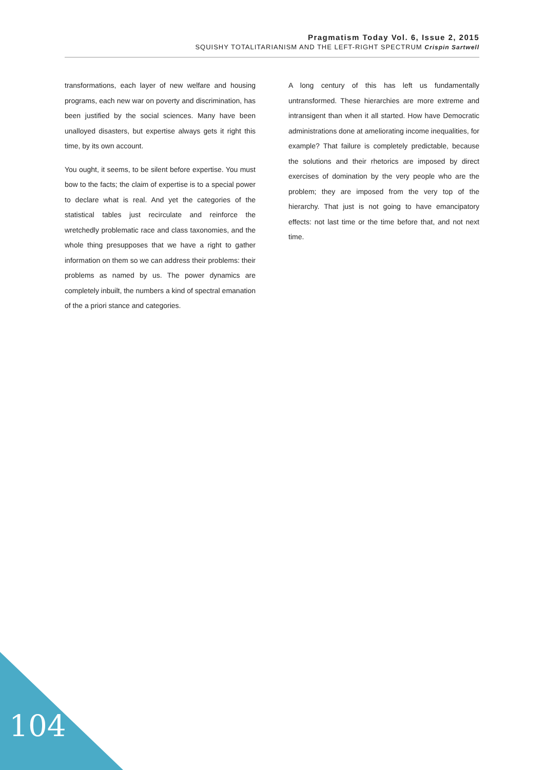Pragmatism Today Vol. 6, Issue 2, 2015
SQUISHY TOTALITARIANISM AND THE LEFT-RIGHT SPECTRUM Crispin Sartwell
transformations, each layer of new welfare and housing programs, each new war on poverty and discrimination, has been justified by the social sciences. Many have been unalloyed disasters, but expertise always gets it right this time, by its own account.
You ought, it seems, to be silent before expertise. You must bow to the facts; the claim of expertise is to a special power to declare what is real. And yet the categories of the statistical tables just recirculate and reinforce the wretchedly problematic race and class taxonomies, and the whole thing presupposes that we have a right to gather information on them so we can address their problems: their problems as named by us. The power dynamics are completely inbuilt, the numbers a kind of spectral emanation of the a priori stance and categories.
A long century of this has left us fundamentally untransformed. These hierarchies are more extreme and intransigent than when it all started. How have Democratic administrations done at ameliorating income inequalities, for example? That failure is completely predictable, because the solutions and their rhetorics are imposed by direct exercises of domination by the very people who are the problem; they are imposed from the very top of the hierarchy. That just is not going to have emancipatory effects: not last time or the time before that, and not next time.
104